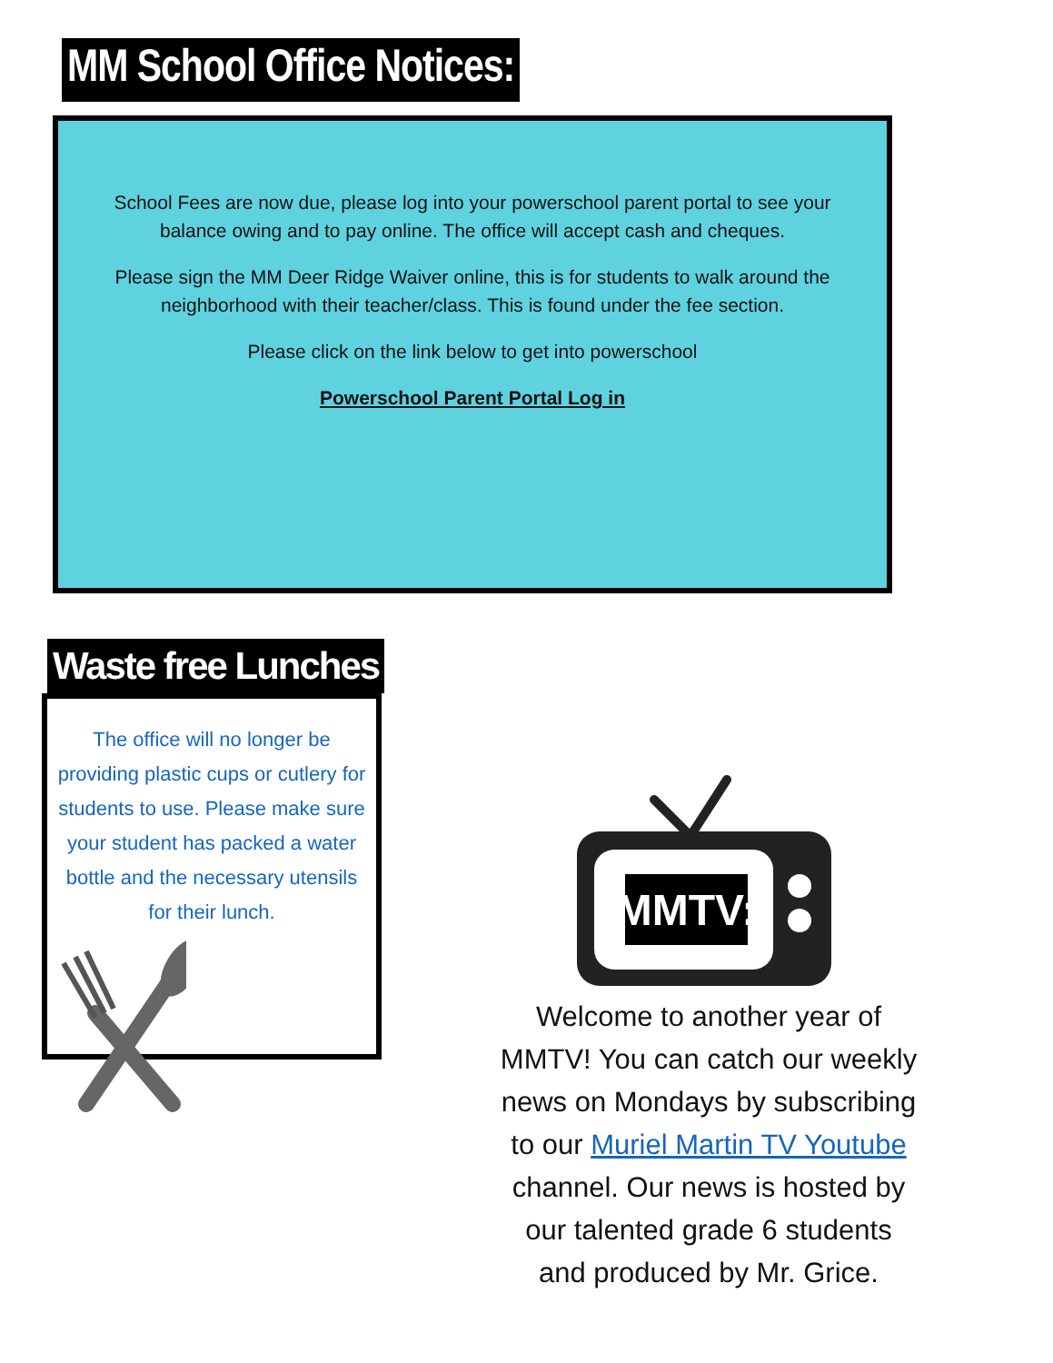MM School Office Notices:
School Fees are now due, please log into your powerschool parent portal to see your balance owing and to pay online. The office will accept cash and cheques.
Please sign the MM Deer Ridge Waiver online, this is for students to walk around the neighborhood with their teacher/class. This is found under the fee section.
Please click on the link below to get into powerschool
Powerschool Parent Portal Log in
Waste free Lunches
The office will no longer be providing plastic cups or cutlery for students to use. Please make sure your student has packed a water bottle and the necessary utensils for their lunch.
MMTV:
Welcome to another year of MMTV! You can catch our weekly news on Mondays by subscribing to our Muriel Martin TV Youtube channel. Our news is hosted by our talented grade 6 students and produced by Mr. Grice.